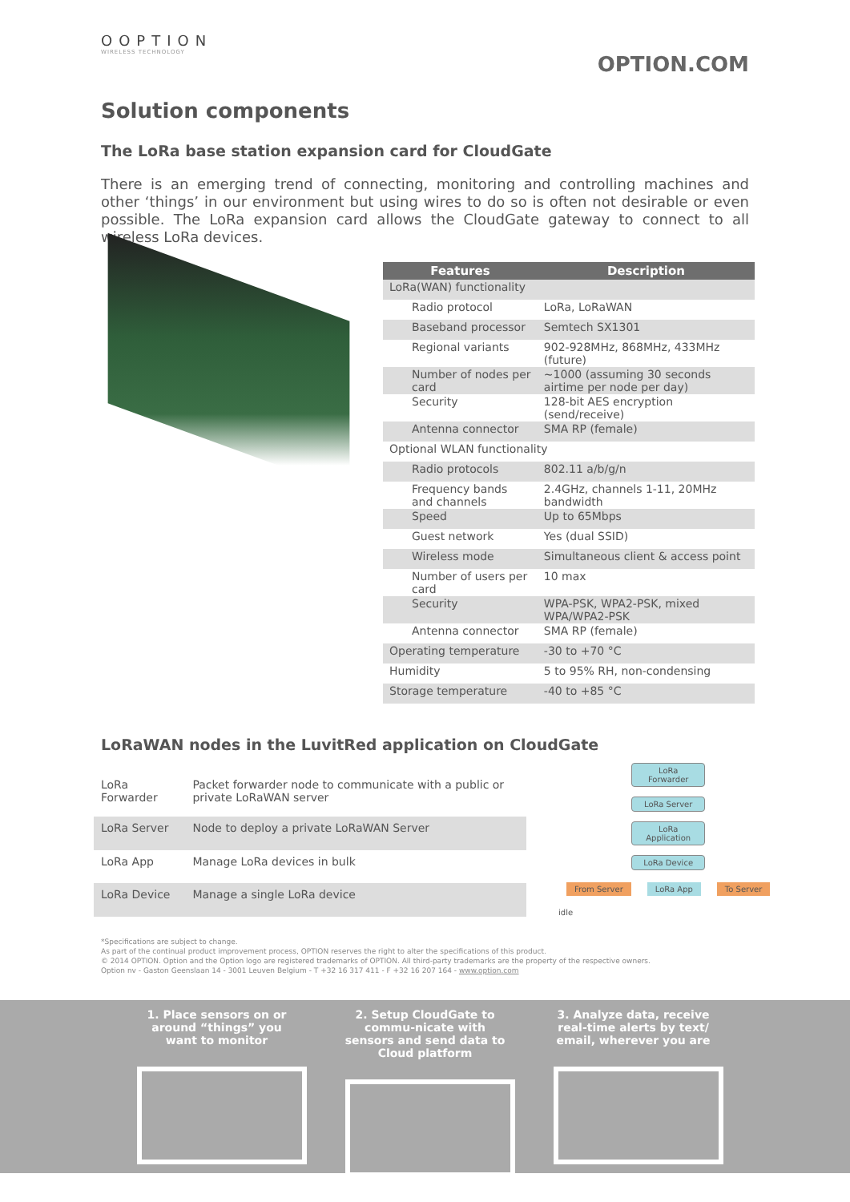OOPTION
WIRELESS TECHNOLOGY
OPTION.COM
Solution components
The LoRa base station expansion card for CloudGate
There is an emerging trend of connecting, monitoring and controlling machines and other ‘things’ in our environment but using wires to do so is often not desirable or even possible. The LoRa expansion card allows the CloudGate gateway to connect to all wireless LoRa devices.
| Features | Description |
| --- | --- |
| LoRa(WAN) functionality | |
| Radio protocol | LoRa, LoRaWAN |
| Baseband processor | Semtech SX1301 |
| Regional variants | 902-928MHz, 868MHz, 433MHz (future) |
| Number of nodes per card | ~1000 (assuming 30 seconds airtime per node per day) |
| Security | 128-bit AES encryption (send/receive) |
| Antenna connector | SMA RP (female) |
| Optional WLAN functionality | |
| Radio protocols | 802.11 a/b/g/n |
| Frequency bands and channels | 2.4GHz, channels 1-11, 20MHz bandwidth |
| Speed | Up to 65Mbps |
| Guest network | Yes (dual SSID) |
| Wireless mode | Simultaneous client & access point |
| Number of users per card | 10 max |
| Security | WPA-PSK, WPA2-PSK, mixed WPA/WPA2-PSK |
| Antenna connector | SMA RP (female) |
| Operating temperature | -30 to +70 °C |
| Humidity | 5 to 95% RH, non-condensing |
| Storage temperature | -40 to +85 °C |
LoRaWAN nodes in the LuvitRed application on CloudGate
| LoRa Forwarder | Packet forwarder node to communicate with a public or private LoRaWAN server |
| LoRa Server | Node to deploy a private LoRaWAN Server |
| LoRa App | Manage LoRa devices in bulk |
| LoRa Device | Manage a single LoRa device |
LoRa Forwarder
LoRa Server
LoRa Application
LoRa Device
From Server LoRa App To Server
idle
*Specifications are subject to change.
As part of the continual product improvement process, OPTION reserves the right to alter the specifications of this product.
© 2014 OPTION. Option and the Option logo are registered trademarks of OPTION. All third-party trademarks are the property of the respective owners.
Option nv - Gaston Geenslaan 14 - 3001 Leuven Belgium - T +32 16 317 411 - F +32 16 207 164 - www.option.com
1. Place sensors on or around “things” you want to monitor
2. Setup CloudGate to commu-nicate with sensors and send data to Cloud platform
3. Analyze data, receive real-time alerts by text/ email, wherever you are